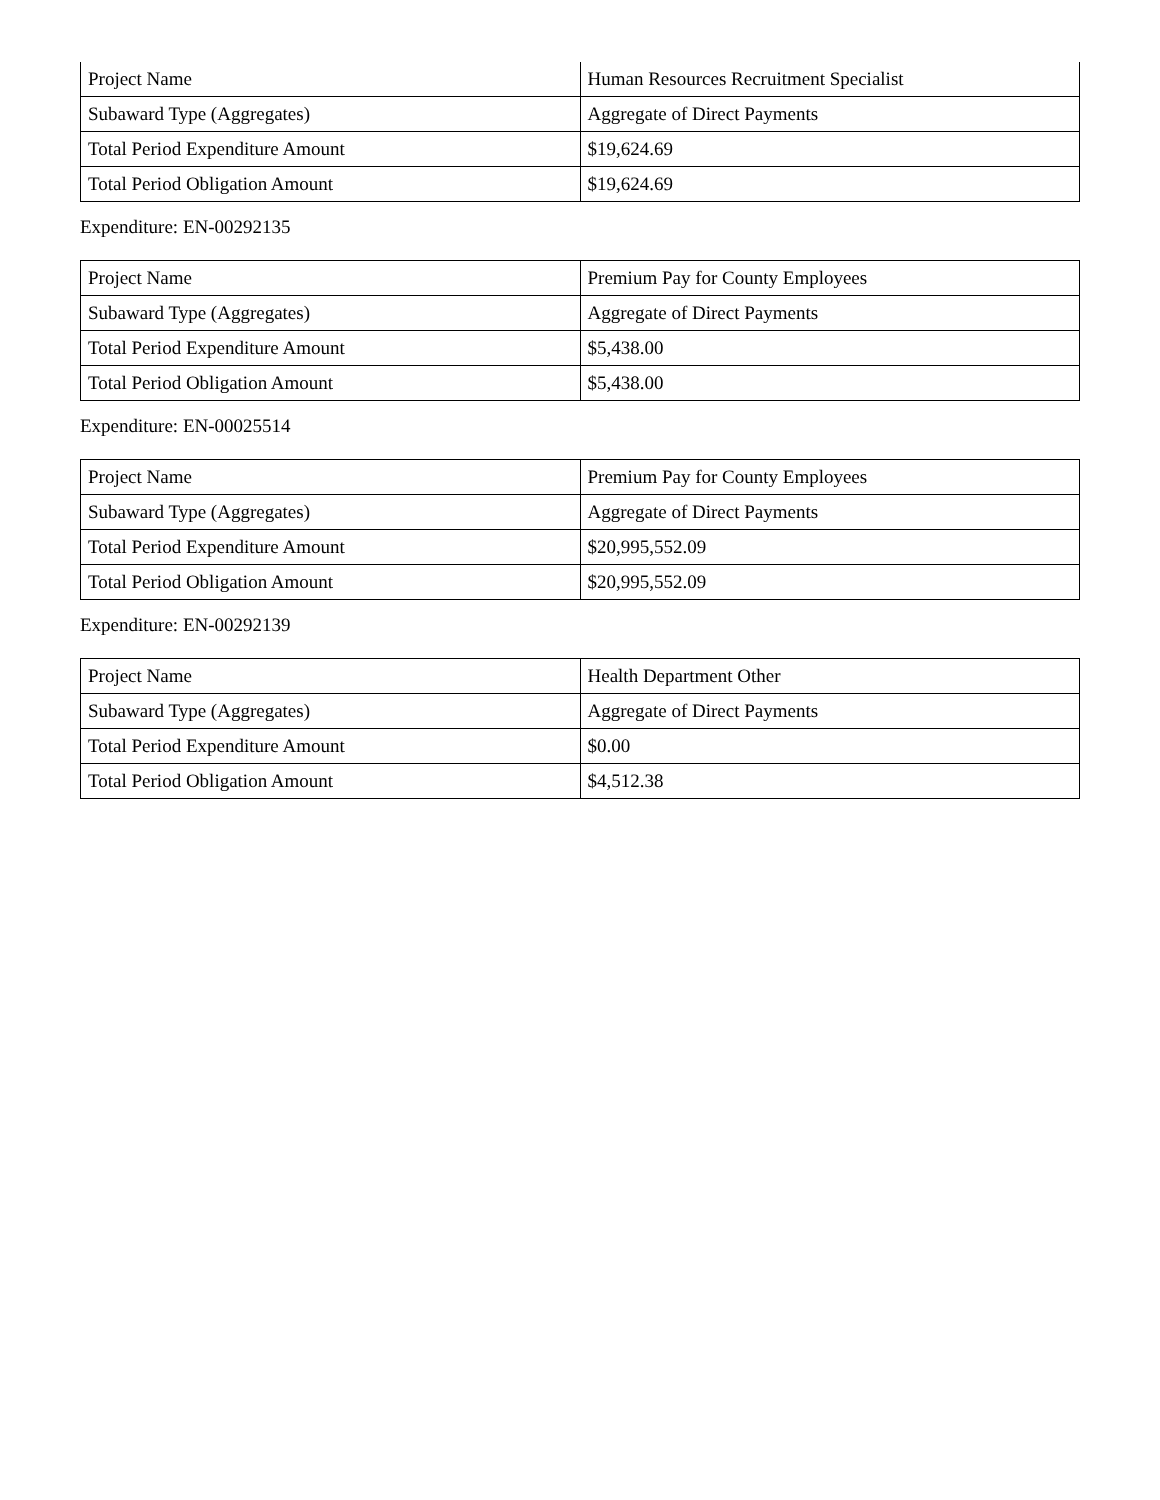| Project Name | Human Resources Recruitment Specialist |
| Subaward Type (Aggregates) | Aggregate of Direct Payments |
| Total Period Expenditure Amount | $19,624.69 |
| Total Period Obligation Amount | $19,624.69 |
Expenditure: EN-00292135
| Project Name | Premium Pay for County Employees |
| Subaward Type (Aggregates) | Aggregate of Direct Payments |
| Total Period Expenditure Amount | $5,438.00 |
| Total Period Obligation Amount | $5,438.00 |
Expenditure: EN-00025514
| Project Name | Premium Pay for County Employees |
| Subaward Type (Aggregates) | Aggregate of Direct Payments |
| Total Period Expenditure Amount | $20,995,552.09 |
| Total Period Obligation Amount | $20,995,552.09 |
Expenditure: EN-00292139
| Project Name | Health Department Other |
| Subaward Type (Aggregates) | Aggregate of Direct Payments |
| Total Period Expenditure Amount | $0.00 |
| Total Period Obligation Amount | $4,512.38 |